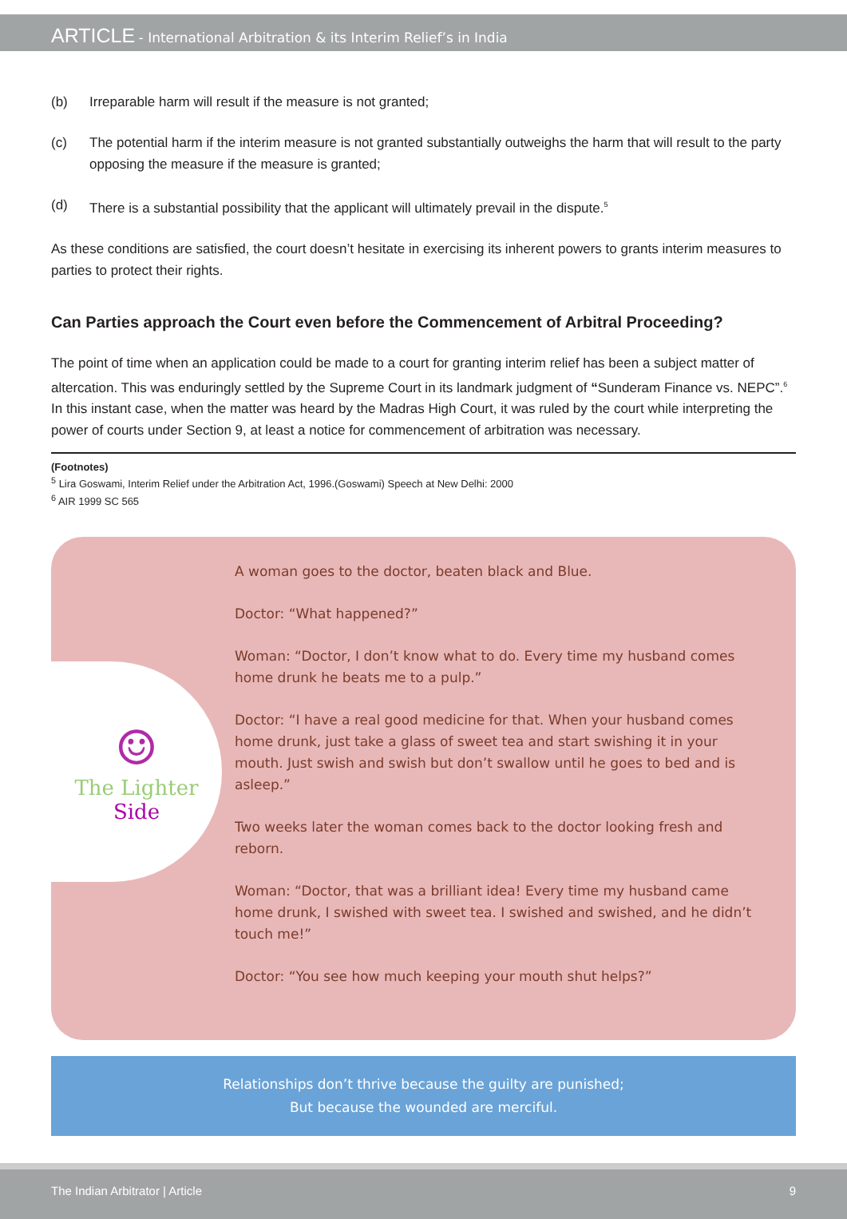ARTICLE - International Arbitration & its Interim Relief’s in India
(b) Irreparable harm will result if the measure is not granted;
(c) The potential harm if the interim measure is not granted substantially outweighs the harm that will result to the party opposing the measure if the measure is granted;
(d) There is a substantial possibility that the applicant will ultimately prevail in the dispute.<sup>5</sup>
As these conditions are satisfied, the court doesn’t hesitate in exercising its inherent powers to grants interim measures to parties to protect their rights.
Can Parties approach the Court even before the Commencement of Arbitral Proceeding?
The point of time when an application could be made to a court for granting interim relief has been a subject matter of altercation. This was enduringly settled by the Supreme Court in its landmark judgment of “Sunderam Finance vs. NEPC”.<sup>6</sup> In this instant case, when the matter was heard by the Madras High Court, it was ruled by the court while interpreting the power of courts under Section 9, at least a notice for commencement of arbitration was necessary.
(Footnotes)
<sup>5</sup> Lira Goswami, Interim Relief under the Arbitration Act, 1996.(Goswami) Speech at New Delhi: 2000
<sup>6</sup> AIR 1999 SC 565
☺
The Lighter
Side
A woman goes to the doctor, beaten black and Blue.
Doctor: “What happened?”
Woman: “Doctor, I don’t know what to do. Every time my husband comes home drunk he beats me to a pulp.”
Doctor: “I have a real good medicine for that. When your husband comes home drunk, just take a glass of sweet tea and start swishing it in your mouth. Just swish and swish but don’t swallow until he goes to bed and is asleep.”
Two weeks later the woman comes back to the doctor looking fresh and reborn.
Woman: “Doctor, that was a brilliant idea! Every time my husband came home drunk, I swished with sweet tea. I swished and swished, and he didn’t touch me!”
Doctor: “You see how much keeping your mouth shut helps?”
Relationships don’t thrive because the guilty are punished;
But because the wounded are merciful.
The Indian Arbitrator | Article 9